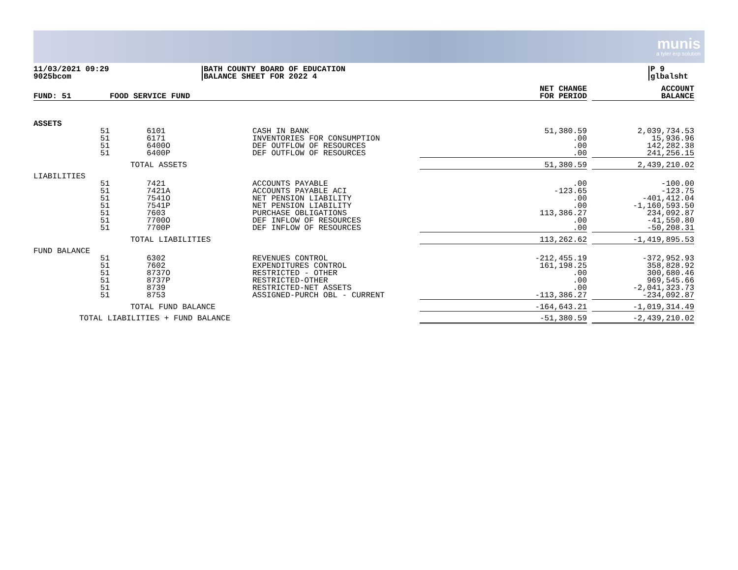munis
a tyler erp solution
11/03/2021 09:29
9025bcom
BATH COUNTY BOARD OF EDUCATION
BALANCE SHEET FOR 2022 4
P 9
glbalsht
| FUND: 51 | FOOD SERVICE FUND | | | NET CHANGE FOR PERIOD | | ACCOUNT BALANCE |
| --- | --- | --- | --- | --- | --- | --- |
| ASSETS | | | | | | |
| 51 | 6101 | CASH IN BANK | | 51,380.59 | | 2,039,734.53 |
| 51 | 6171 | INVENTORIES FOR CONSUMPTION | | .00 | | 15,936.96 |
| 51 | 6400O | DEF OUTFLOW OF RESOURCES | | .00 | | 142,282.38 |
| 51 | 6400P | DEF OUTFLOW OF RESOURCES | | .00 | | 241,256.15 |
| | TOTAL ASSETS | | | 51,380.59 | | 2,439,210.02 |
| LIABILITIES | | | | | | |
| 51 | 7421 | ACCOUNTS PAYABLE | | .00 | | -100.00 |
| 51 | 7421A | ACCOUNTS PAYABLE ACI | | -123.65 | | -123.75 |
| 51 | 7541O | NET PENSION LIABILITY | | .00 | | -401,412.04 |
| 51 | 7541P | NET PENSION LIABILITY | | .00 | | -1,160,593.50 |
| 51 | 7603 | PURCHASE OBLIGATIONS | | 113,386.27 | | 234,092.87 |
| 51 | 7700O | DEF INFLOW OF RESOURCES | | .00 | | -41,550.80 |
| 51 | 7700P | DEF INFLOW OF RESOURCES | | .00 | | -50,208.31 |
| | TOTAL LIABILITIES | | | 113,262.62 | | -1,419,895.53 |
| FUND BALANCE | | | | | | |
| 51 | 6302 | REVENUES CONTROL | | -212,455.19 | | -372,952.93 |
| 51 | 7602 | EXPENDITURES CONTROL | | 161,198.25 | | 358,828.92 |
| 51 | 8737O | RESTRICTED - OTHER | | .00 | | 300,680.46 |
| 51 | 8737P | RESTRICTED-OTHER | | .00 | | 969,545.66 |
| 51 | 8739 | RESTRICTED-NET ASSETS | | .00 | | -2,041,323.73 |
| 51 | 8753 | ASSIGNED-PURCH OBL - CURRENT | | -113,386.27 | | -234,092.87 |
| | TOTAL FUND BALANCE | | | -164,643.21 | | -1,019,314.49 |
| TOTAL LIABILITIES + FUND BALANCE | | | | -51,380.59 | | -2,439,210.02 |